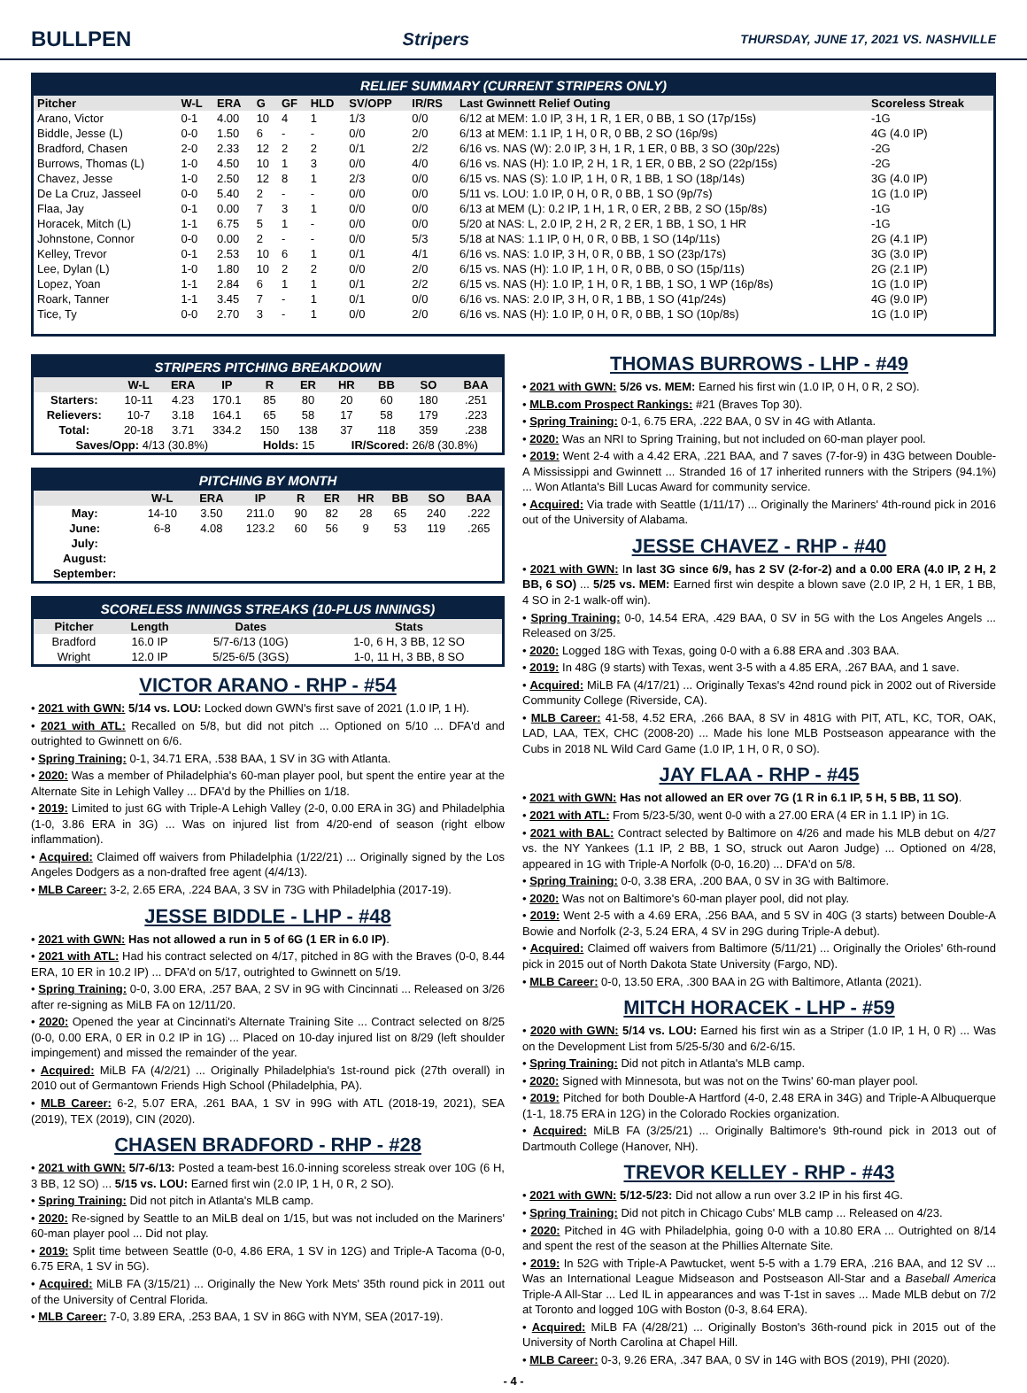BULLPEN
Stripers THURSDAY, JUNE 17, 2021 VS. NASHVILLE
RELIEF SUMMARY (CURRENT STRIPERS ONLY)
| Pitcher | W-L | ERA | G | GF | HLD | SV/OPP | IR/RS | Last Gwinnett Relief Outing | Scoreless Streak |
| --- | --- | --- | --- | --- | --- | --- | --- | --- | --- |
| Arano, Victor | 0-1 | 4.00 | 10 | 4 | 1 | 1/3 | 0/0 | 6/12 at MEM: 1.0 IP, 3 H, 1 R, 1 ER, 0 BB, 1 SO (17p/15s) | -1G |
| Biddle, Jesse (L) | 0-0 | 1.50 | 6 | - | - | 0/0 | 2/0 | 6/13 at MEM: 1.1 IP, 1 H, 0 R, 0 BB, 2 SO (16p/9s) | 4G (4.0 IP) |
| Bradford, Chasen | 2-0 | 2.33 | 12 | 2 | 2 | 0/1 | 2/2 | 6/16 vs. NAS (W): 2.0 IP, 3 H, 1 R, 1 ER, 0 BB, 3 SO (30p/22s) | -2G |
| Burrows, Thomas (L) | 1-0 | 4.50 | 10 | 1 | 3 | 0/0 | 4/0 | 6/16 vs. NAS (H): 1.0 IP, 2 H, 1 R, 1 ER, 0 BB, 2 SO (22p/15s) | -2G |
| Chavez, Jesse | 1-0 | 2.50 | 12 | 8 | 1 | 2/3 | 0/0 | 6/15 vs. NAS (S): 1.0 IP, 1 H, 0 R, 1 BB, 1 SO (18p/14s) | 3G (4.0 IP) |
| De La Cruz, Jasseel | 0-0 | 5.40 | 2 | - | - | 0/0 | 0/0 | 5/11 vs. LOU: 1.0 IP, 0 H, 0 R, 0 BB, 1 SO (9p/7s) | 1G (1.0 IP) |
| Flaa, Jay | 0-1 | 0.00 | 7 | 3 | 1 | 0/0 | 0/0 | 6/13 at MEM (L): 0.2 IP, 1 H, 1 R, 0 ER, 2 BB, 2 SO (15p/8s) | -1G |
| Horacek, Mitch (L) | 1-1 | 6.75 | 5 | 1 | - | 0/0 | 0/0 | 5/20 at NAS: L, 2.0 IP, 2 H, 2 R, 2 ER, 1 BB, 1 SO, 1 HR | -1G |
| Johnstone, Connor | 0-0 | 0.00 | 2 | - | - | 0/0 | 5/3 | 5/18 at NAS: 1.1 IP, 0 H, 0 R, 0 BB, 1 SO (14p/11s) | 2G (4.1 IP) |
| Kelley, Trevor | 0-1 | 2.53 | 10 | 6 | 1 | 0/1 | 4/1 | 6/16 vs. NAS: 1.0 IP, 3 H, 0 R, 0 BB, 1 SO (23p/17s) | 3G (3.0 IP) |
| Lee, Dylan (L) | 1-0 | 1.80 | 10 | 2 | 2 | 0/0 | 2/0 | 6/15 vs. NAS (H): 1.0 IP, 1 H, 0 R, 0 BB, 0 SO (15p/11s) | 2G (2.1 IP) |
| Lopez, Yoan | 1-1 | 2.84 | 6 | 1 | 1 | 0/1 | 2/2 | 6/15 vs. NAS (H): 1.0 IP, 1 H, 0 R, 1 BB, 1 SO, 1 WP (16p/8s) | 1G (1.0 IP) |
| Roark, Tanner | 1-1 | 3.45 | 7 | - | 1 | 0/1 | 0/0 | 6/16 vs. NAS: 2.0 IP, 3 H, 0 R, 1 BB, 1 SO (41p/24s) | 4G (9.0 IP) |
| Tice, Ty | 0-0 | 2.70 | 3 | - | 1 | 0/0 | 2/0 | 6/16 vs. NAS (H): 1.0 IP, 0 H, 0 R, 0 BB, 1 SO (10p/8s) | 1G (1.0 IP) |
STRIPERS PITCHING BREAKDOWN
| | W-L | ERA | IP | R | ER | HR | BB | SO | BAA |
| --- | --- | --- | --- | --- | --- | --- | --- | --- | --- |
| Starters: | 10-11 | 4.23 | 170.1 | 85 | 80 | 20 | 60 | 180 | .251 |
| Relievers: | 10-7 | 3.18 | 164.1 | 65 | 58 | 17 | 58 | 179 | .223 |
| Total: | 20-18 | 3.71 | 334.2 | 150 | 138 | 37 | 118 | 359 | .238 |
| Saves/Opp: 4/13 (30.8%) | | | | Holds: 15 | | IR/Scored: 26/8 (30.8%) | | | |
PITCHING BY MONTH
| | W-L | ERA | IP | R | ER | HR | BB | SO | BAA |
| --- | --- | --- | --- | --- | --- | --- | --- | --- | --- |
| May: | 14-10 | 3.50 | 211.0 | 90 | 82 | 28 | 65 | 240 | .222 |
| June: | 6-8 | 4.08 | 123.2 | 60 | 56 | 9 | 53 | 119 | .265 |
| July: | | | | | | | | | |
| August: | | | | | | | | | |
| September: | | | | | | | | | |
SCORELESS INNINGS STREAKS (10-PLUS INNINGS)
| Pitcher | Length | Dates | Stats |
| --- | --- | --- | --- |
| Bradford | 16.0 IP | 5/7-6/13 (10G) | 1-0, 6 H, 3 BB, 12 SO |
| Wright | 12.0 IP | 5/25-6/5 (3GS) | 1-0, 11 H, 3 BB, 8 SO |
VICTOR ARANO - RHP - #54
• 2021 with GWN: 5/14 vs. LOU: Locked down GWN's first save of 2021 (1.0 IP, 1 H).
• 2021 with ATL: Recalled on 5/8, but did not pitch ... Optioned on 5/10 ... DFA'd and outrighted to Gwinnett on 6/6.
• Spring Training: 0-1, 34.71 ERA, .538 BAA, 1 SV in 3G with Atlanta.
• 2020: Was a member of Philadelphia's 60-man player pool, but spent the entire year at the Alternate Site in Lehigh Valley ... DFA'd by the Phillies on 1/18.
• 2019: Limited to just 6G with Triple-A Lehigh Valley (2-0, 0.00 ERA in 3G) and Philadelphia (1-0, 3.86 ERA in 3G) ... Was on injured list from 4/20-end of season (right elbow inflammation).
• Acquired: Claimed off waivers from Philadelphia (1/22/21) ... Originally signed by the Los Angeles Dodgers as a non-drafted free agent (4/4/13).
• MLB Career: 3-2, 2.65 ERA, .224 BAA, 3 SV in 73G with Philadelphia (2017-19).
JESSE BIDDLE - LHP - #48
• 2021 with GWN: Has not allowed a run in 5 of 6G (1 ER in 6.0 IP).
• 2021 with ATL: Had his contract selected on 4/17, pitched in 8G with the Braves (0-0, 8.44 ERA, 10 ER in 10.2 IP) ... DFA'd on 5/17, outrighted to Gwinnett on 5/19.
• Spring Training: 0-0, 3.00 ERA, .257 BAA, 2 SV in 9G with Cincinnati ... Released on 3/26 after re-signing as MiLB FA on 12/11/20.
• 2020: Opened the year at Cincinnati's Alternate Training Site ... Contract selected on 8/25 (0-0, 0.00 ERA, 0 ER in 0.2 IP in 1G) ... Placed on 10-day injured list on 8/29 (left shoulder impingement) and missed the remainder of the year.
• Acquired: MiLB FA (4/2/21) ... Originally Philadelphia's 1st-round pick (27th overall) in 2010 out of Germantown Friends High School (Philadelphia, PA).
• MLB Career: 6-2, 5.07 ERA, .261 BAA, 1 SV in 99G with ATL (2018-19, 2021), SEA (2019), TEX (2019), CIN (2020).
CHASEN BRADFORD - RHP - #28
• 2021 with GWN: 5/7-6/13: Posted a team-best 16.0-inning scoreless streak over 10G (6 H, 3 BB, 12 SO) ... 5/15 vs. LOU: Earned first win (2.0 IP, 1 H, 0 R, 2 SO).
• Spring Training: Did not pitch in Atlanta's MLB camp.
• 2020: Re-signed by Seattle to an MiLB deal on 1/15, but was not included on the Mariners' 60-man player pool ... Did not play.
• 2019: Split time between Seattle (0-0, 4.86 ERA, 1 SV in 12G) and Triple-A Tacoma (0-0, 6.75 ERA, 1 SV in 5G).
• Acquired: MiLB FA (3/15/21) ... Originally the New York Mets' 35th round pick in 2011 out of the University of Central Florida.
• MLB Career: 7-0, 3.89 ERA, .253 BAA, 1 SV in 86G with NYM, SEA (2017-19).
THOMAS BURROWS - LHP - #49
• 2021 with GWN: 5/26 vs. MEM: Earned his first win (1.0 IP, 0 H, 0 R, 2 SO).
• MLB.com Prospect Rankings: #21 (Braves Top 30).
• Spring Training: 0-1, 6.75 ERA, .222 BAA, 0 SV in 4G with Atlanta.
• 2020: Was an NRI to Spring Training, but not included on 60-man player pool.
• 2019: Went 2-4 with a 4.42 ERA, .221 BAA, and 7 saves (7-for-9) in 43G between Double-A Mississippi and Gwinnett ... Stranded 16 of 17 inherited runners with the Stripers (94.1%) ... Won Atlanta's Bill Lucas Award for community service.
• Acquired: Via trade with Seattle (1/11/17) ... Originally the Mariners' 4th-round pick in 2016 out of the University of Alabama.
JESSE CHAVEZ - RHP - #40
• 2021 with GWN: In last 3G since 6/9, has 2 SV (2-for-2) and a 0.00 ERA (4.0 IP, 2 H, 2 BB, 6 SO) ... 5/25 vs. MEM: Earned first win despite a blown save (2.0 IP, 2 H, 1 ER, 1 BB, 4 SO in 2-1 walk-off win).
• Spring Training: 0-0, 14.54 ERA, .429 BAA, 0 SV in 5G with the Los Angeles Angels ... Released on 3/25.
• 2020: Logged 18G with Texas, going 0-0 with a 6.88 ERA and .303 BAA.
• 2019: In 48G (9 starts) with Texas, went 3-5 with a 4.85 ERA, .267 BAA, and 1 save.
• Acquired: MiLB FA (4/17/21) ... Originally Texas's 42nd round pick in 2002 out of Riverside Community College (Riverside, CA).
• MLB Career: 41-58, 4.52 ERA, .266 BAA, 8 SV in 481G with PIT, ATL, KC, TOR, OAK, LAD, LAA, TEX, CHC (2008-20) ... Made his lone MLB Postseason appearance with the Cubs in 2018 NL Wild Card Game (1.0 IP, 1 H, 0 R, 0 SO).
JAY FLAA - RHP - #45
• 2021 with GWN: Has not allowed an ER over 7G (1 R in 6.1 IP, 5 H, 5 BB, 11 SO).
• 2021 with ATL: From 5/23-5/30, went 0-0 with a 27.00 ERA (4 ER in 1.1 IP) in 1G.
• 2021 with BAL: Contract selected by Baltimore on 4/26 and made his MLB debut on 4/27 vs. the NY Yankees (1.1 IP, 2 BB, 1 SO, struck out Aaron Judge) ... Optioned on 4/28, appeared in 1G with Triple-A Norfolk (0-0, 16.20) ... DFA'd on 5/8.
• Spring Training: 0-0, 3.38 ERA, .200 BAA, 0 SV in 3G with Baltimore.
• 2020: Was not on Baltimore's 60-man player pool, did not play.
• 2019: Went 2-5 with a 4.69 ERA, .256 BAA, and 5 SV in 40G (3 starts) between Double-A Bowie and Norfolk (2-3, 5.24 ERA, 4 SV in 29G during Triple-A debut).
• Acquired: Claimed off waivers from Baltimore (5/11/21) ... Originally the Orioles' 6th-round pick in 2015 out of North Dakota State University (Fargo, ND).
• MLB Career: 0-0, 13.50 ERA, .300 BAA in 2G with Baltimore, Atlanta (2021).
MITCH HORACEK - LHP - #59
• 2020 with GWN: 5/14 vs. LOU: Earned his first win as a Striper (1.0 IP, 1 H, 0 R) ... Was on the Development List from 5/25-5/30 and 6/2-6/15.
• Spring Training: Did not pitch in Atlanta's MLB camp.
• 2020: Signed with Minnesota, but was not on the Twins' 60-man player pool.
• 2019: Pitched for both Double-A Hartford (4-0, 2.48 ERA in 34G) and Triple-A Albuquerque (1-1, 18.75 ERA in 12G) in the Colorado Rockies organization.
• Acquired: MiLB FA (3/25/21) ... Originally Baltimore's 9th-round pick in 2013 out of Dartmouth College (Hanover, NH).
TREVOR KELLEY - RHP - #43
• 2021 with GWN: 5/12-5/23: Did not allow a run over 3.2 IP in his first 4G.
• Spring Training: Did not pitch in Chicago Cubs' MLB camp ... Released on 4/23.
• 2020: Pitched in 4G with Philadelphia, going 0-0 with a 10.80 ERA ... Outrighted on 8/14 and spent the rest of the season at the Phillies Alternate Site.
• 2019: In 52G with Triple-A Pawtucket, went 5-5 with a 1.79 ERA, .216 BAA, and 12 SV ... Was an International League Midseason and Postseason All-Star and a Baseball America Triple-A All-Star ... Led IL in appearances and was T-1st in saves ... Made MLB debut on 7/2 at Toronto and logged 10G with Boston (0-3, 8.64 ERA).
• Acquired: MiLB FA (4/28/21) ... Originally Boston's 36th-round pick in 2015 out of the University of North Carolina at Chapel Hill.
• MLB Career: 0-3, 9.26 ERA, .347 BAA, 0 SV in 14G with BOS (2019), PHI (2020).
- 4 -